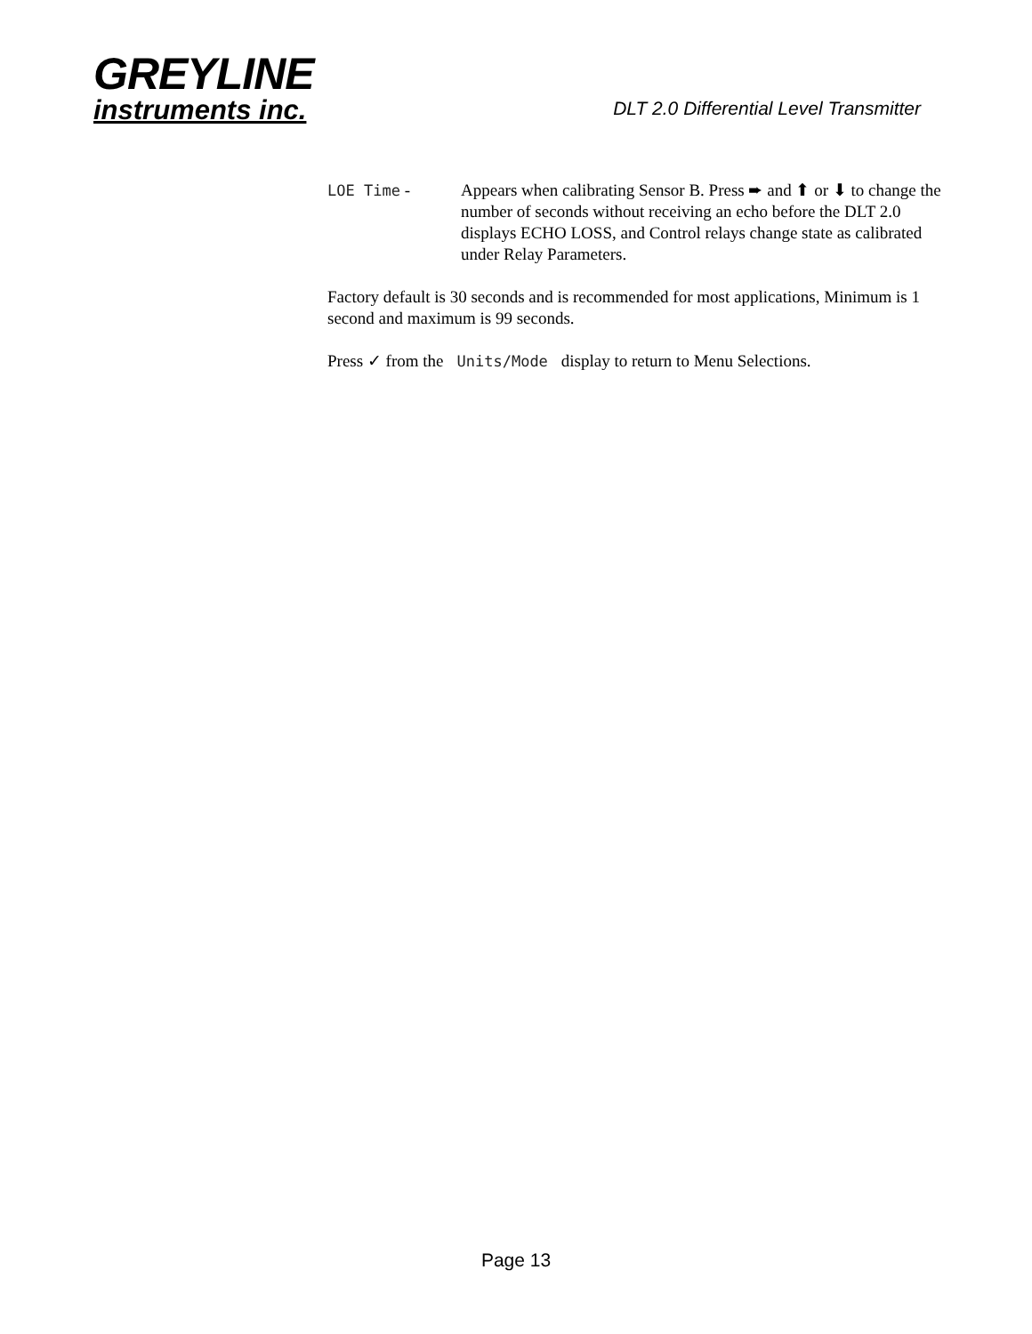GREYLINE
instruments inc.
DLT 2.0 Differential Level Transmitter
LOE Time - Appears when calibrating Sensor B. Press ➨ and ⬆ or ⬇ to change the number of seconds without receiving an echo before the DLT 2.0 displays ECHO LOSS, and Control relays change state as calibrated under Relay Parameters.
Factory default is 30 seconds and is recommended for most applications, Minimum is 1 second and maximum is 99 seconds.
Press ✓ from the Units/Mode display to return to Menu Selections.
Page 13